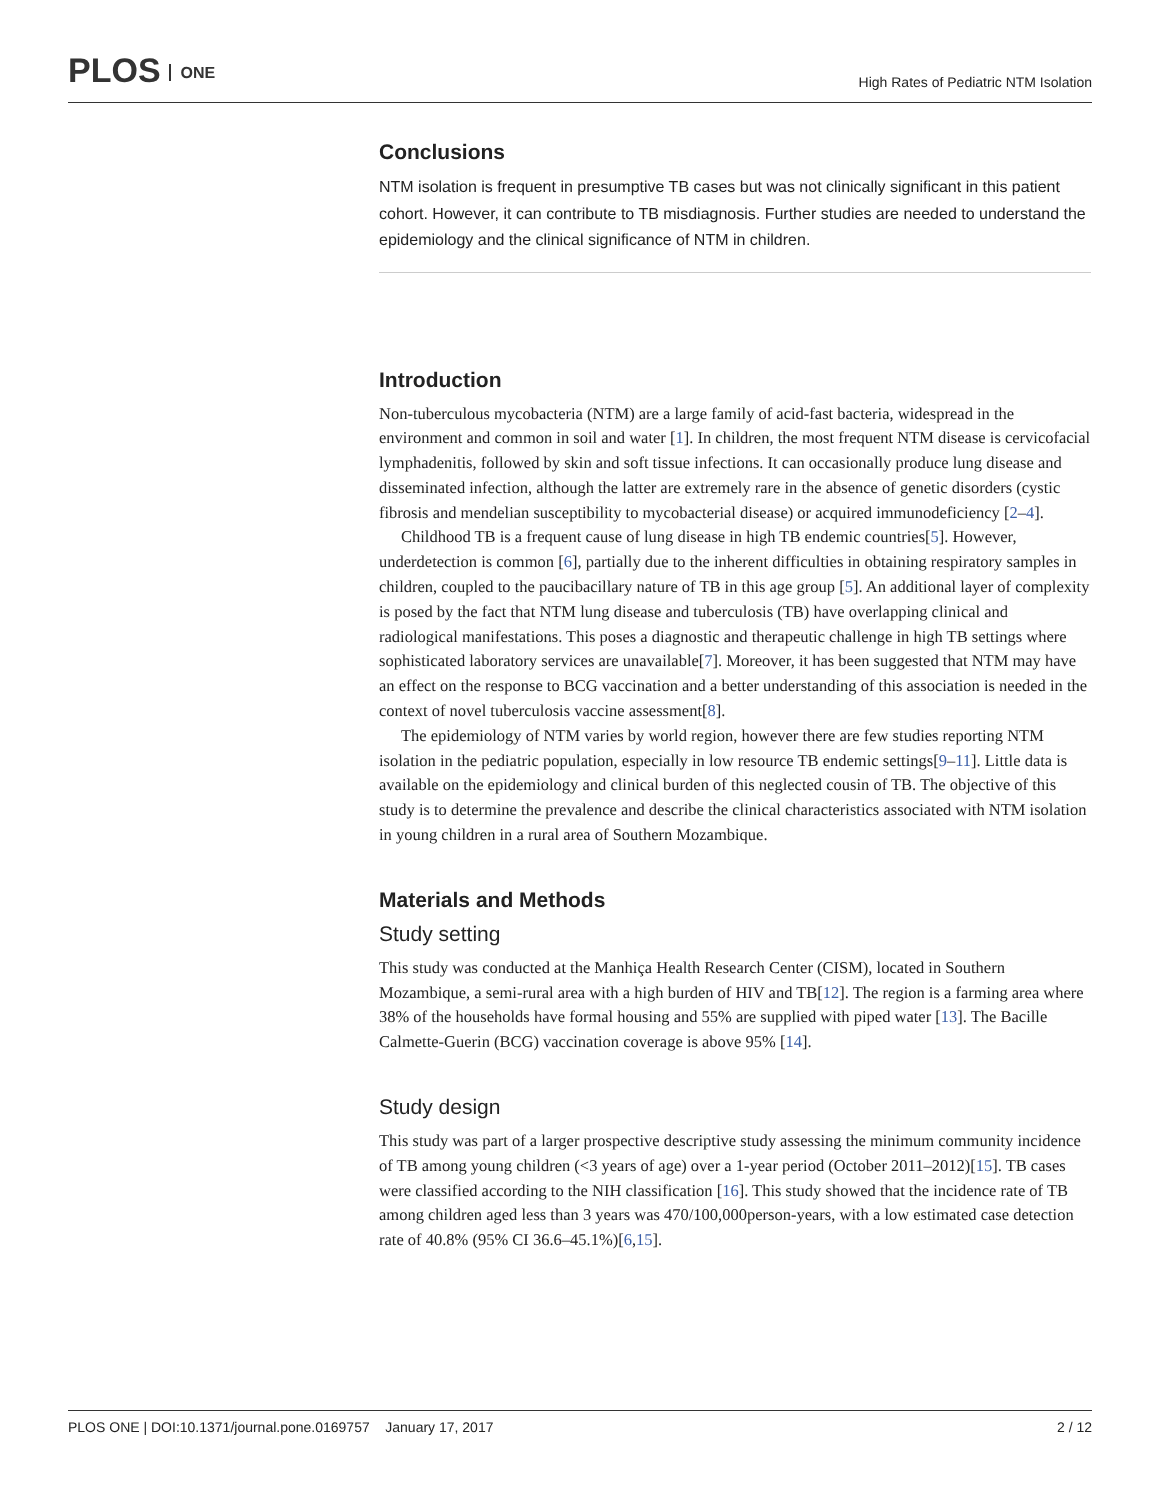PLOS ONE
High Rates of Pediatric NTM Isolation
Conclusions
NTM isolation is frequent in presumptive TB cases but was not clinically significant in this patient cohort. However, it can contribute to TB misdiagnosis. Further studies are needed to understand the epidemiology and the clinical significance of NTM in children.
Introduction
Non-tuberculous mycobacteria (NTM) are a large family of acid-fast bacteria, widespread in the environment and common in soil and water [1]. In children, the most frequent NTM disease is cervicofacial lymphadenitis, followed by skin and soft tissue infections. It can occasionally produce lung disease and disseminated infection, although the latter are extremely rare in the absence of genetic disorders (cystic fibrosis and mendelian susceptibility to mycobacterial disease) or acquired immunodeficiency [2–4].
Childhood TB is a frequent cause of lung disease in high TB endemic countries[5]. However, underdetection is common [6], partially due to the inherent difficulties in obtaining respiratory samples in children, coupled to the paucibacillary nature of TB in this age group [5]. An additional layer of complexity is posed by the fact that NTM lung disease and tuberculosis (TB) have overlapping clinical and radiological manifestations. This poses a diagnostic and therapeutic challenge in high TB settings where sophisticated laboratory services are unavailable[7]. Moreover, it has been suggested that NTM may have an effect on the response to BCG vaccination and a better understanding of this association is needed in the context of novel tuberculosis vaccine assessment[8].
The epidemiology of NTM varies by world region, however there are few studies reporting NTM isolation in the pediatric population, especially in low resource TB endemic settings[9–11]. Little data is available on the epidemiology and clinical burden of this neglected cousin of TB. The objective of this study is to determine the prevalence and describe the clinical characteristics associated with NTM isolation in young children in a rural area of Southern Mozambique.
Materials and Methods
Study setting
This study was conducted at the Manhiça Health Research Center (CISM), located in Southern Mozambique, a semi-rural area with a high burden of HIV and TB[12]. The region is a farming area where 38% of the households have formal housing and 55% are supplied with piped water [13]. The Bacille Calmette-Guerin (BCG) vaccination coverage is above 95% [14].
Study design
This study was part of a larger prospective descriptive study assessing the minimum community incidence of TB among young children (<3 years of age) over a 1-year period (October 2011–2012)[15]. TB cases were classified according to the NIH classification [16]. This study showed that the incidence rate of TB among children aged less than 3 years was 470/100,000person-years, with a low estimated case detection rate of 40.8% (95% CI 36.6–45.1%)[6,15].
PLOS ONE | DOI:10.1371/journal.pone.0169757 January 17, 2017
2 / 12